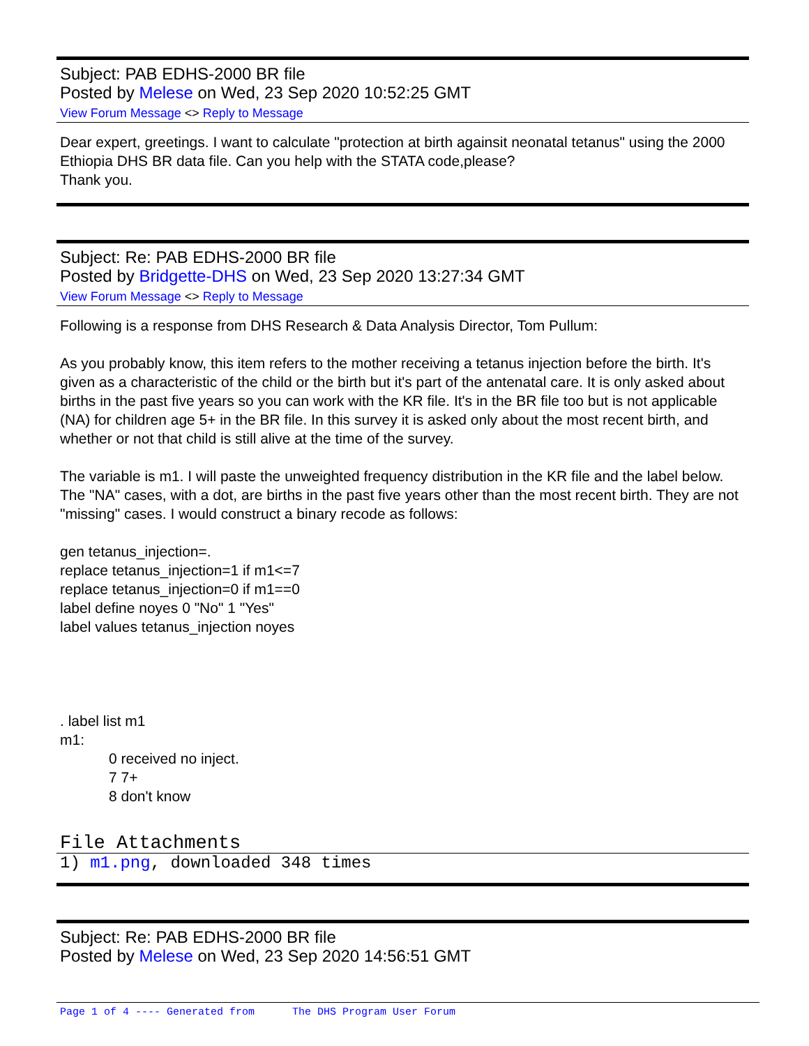Subject: PAB EDHS-2000 BR file
Posted by Melese on Wed, 23 Sep 2020 10:52:25 GMT
View Forum Message <> Reply to Message
Dear expert, greetings. I want to calculate "protection at birth againsit neonatal tetanus" using the 2000 Ethiopia DHS BR data file. Can you help with the STATA code,please?
Thank you.
Subject: Re: PAB EDHS-2000 BR file
Posted by Bridgette-DHS on Wed, 23 Sep 2020 13:27:34 GMT
View Forum Message <> Reply to Message
Following is a response from DHS Research & Data Analysis Director, Tom Pullum:
As you probably know, this item refers to the mother receiving a tetanus injection before the birth. It's given as a characteristic of the child or the birth but it's part of the antenatal care. It is only asked about births in the past five years so you can work with the KR file. It's in the BR file too but is not applicable (NA) for children age 5+ in the BR file. In this survey it is asked only about the most recent birth, and whether or not that child is still alive at the time of the survey.
The variable is m1. I will paste the unweighted frequency distribution in the KR file and the label below. The "NA" cases, with a dot, are births in the past five years other than the most recent birth. They are not "missing" cases. I would construct a binary recode as follows:
gen tetanus_injection=.
replace tetanus_injection=1 if m1<=7
replace tetanus_injection=0 if m1==0
label define noyes 0 "No" 1 "Yes"
label values tetanus_injection noyes
. label list m1
m1:
0 received no inject.
7 7+
8 don't know
File Attachments
1) m1.png, downloaded 348 times
Subject: Re: PAB EDHS-2000 BR file
Posted by Melese on Wed, 23 Sep 2020 14:56:51 GMT
Page 1 of 4 ---- Generated from The DHS Program User Forum